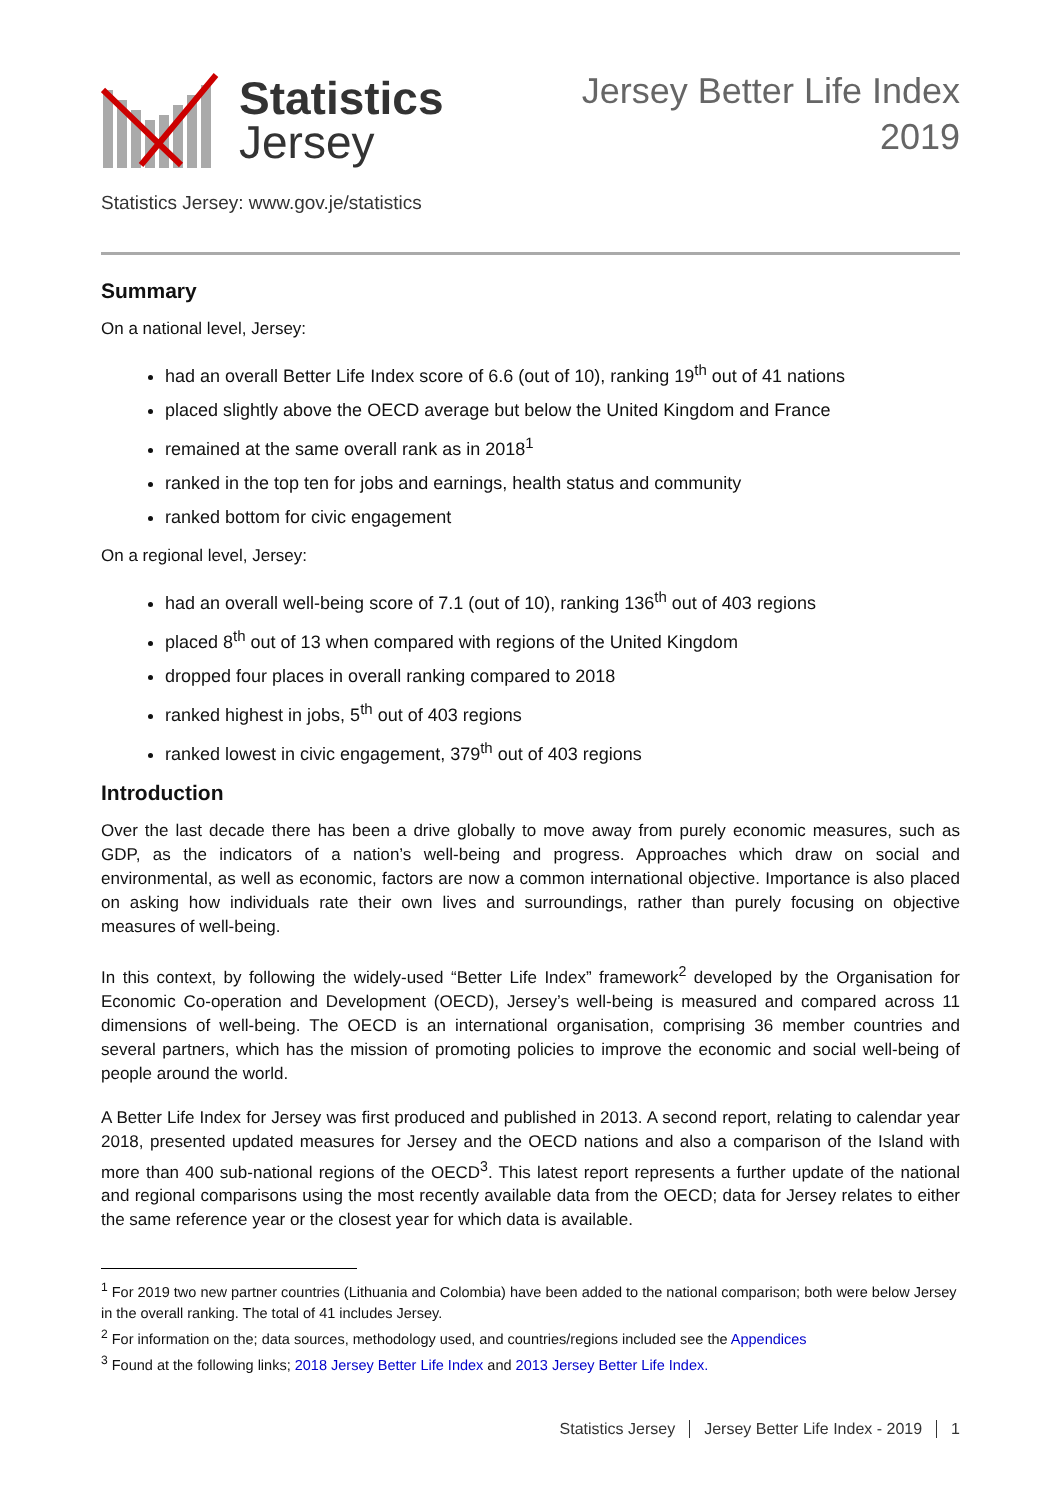Statistics
Jersey
Jersey Better Life Index
2019
Statistics Jersey: www.gov.je/statistics
Summary
On a national level, Jersey:
had an overall Better Life Index score of 6.6 (out of 10), ranking 19<sup>th</sup> out of 41 nations
placed slightly above the OECD average but below the United Kingdom and France
remained at the same overall rank as in 2018<sup>1</sup>
ranked in the top ten for jobs and earnings, health status and community
ranked bottom for civic engagement
On a regional level, Jersey:
had an overall well-being score of 7.1 (out of 10), ranking 136<sup>th</sup> out of 403 regions
placed 8<sup>th</sup> out of 13 when compared with regions of the United Kingdom
dropped four places in overall ranking compared to 2018
ranked highest in jobs, 5<sup>th</sup> out of 403 regions
ranked lowest in civic engagement, 379<sup>th</sup> out of 403 regions
Introduction
Over the last decade there has been a drive globally to move away from purely economic measures, such as GDP, as the indicators of a nation’s well-being and progress. Approaches which draw on social and environmental, as well as economic, factors are now a common international objective. Importance is also placed on asking how individuals rate their own lives and surroundings, rather than purely focusing on objective measures of well-being.
In this context, by following the widely-used “Better Life Index” framework<sup>2</sup> developed by the Organisation for Economic Co-operation and Development (OECD), Jersey’s well-being is measured and compared across 11 dimensions of well-being. The OECD is an international organisation, comprising 36 member countries and several partners, which has the mission of promoting policies to improve the economic and social well-being of people around the world.
A Better Life Index for Jersey was first produced and published in 2013. A second report, relating to calendar year 2018, presented updated measures for Jersey and the OECD nations and also a comparison of the Island with more than 400 sub-national regions of the OECD<sup>3</sup>. This latest report represents a further update of the national and regional comparisons using the most recently available data from the OECD; data for Jersey relates to either the same reference year or the closest year for which data is available.
<sup>1</sup> For 2019 two new partner countries (Lithuania and Colombia) have been added to the national comparison; both were below Jersey in the overall ranking. The total of 41 includes Jersey.
<sup>2</sup> For information on the; data sources, methodology used, and countries/regions included see the Appendices
<sup>3</sup> Found at the following links; 2018 Jersey Better Life Index and 2013 Jersey Better Life Index.
Statistics Jersey Jersey Better Life Index - 2019 1